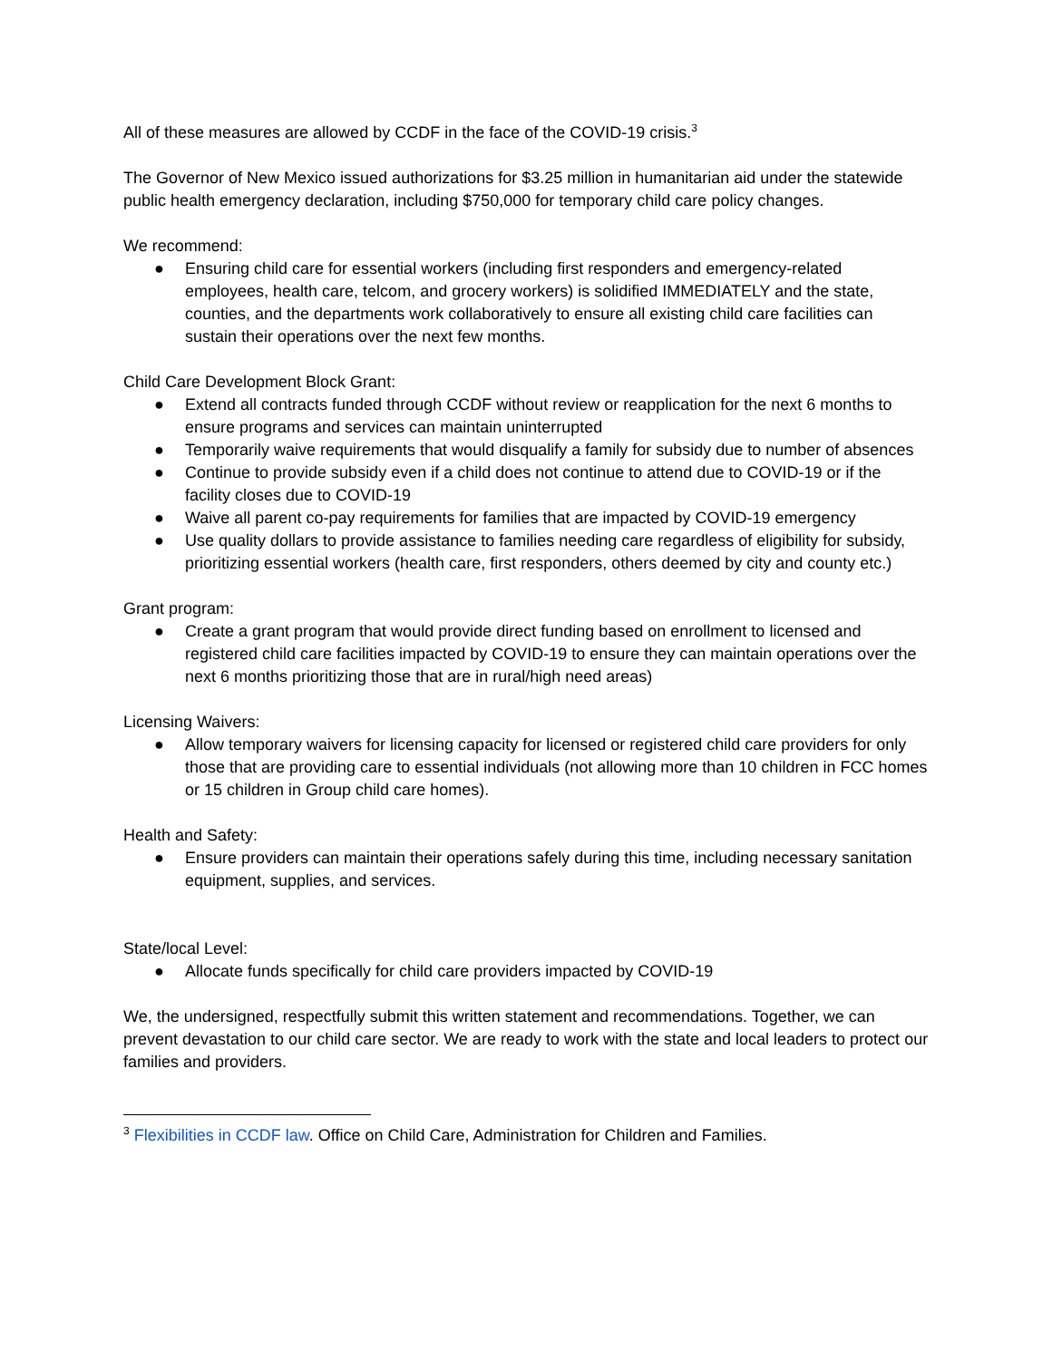All of these measures are allowed by CCDF in the face of the COVID-19 crisis.<sup>3</sup>
The Governor of New Mexico issued authorizations for $3.25 million in humanitarian aid under the statewide public health emergency declaration, including $750,000 for temporary child care policy changes.
We recommend:
● Ensuring child care for essential workers (including first responders and emergency-related employees, health care, telcom, and grocery workers) is solidified IMMEDIATELY and the state, counties, and the departments work collaboratively to ensure all existing child care facilities can sustain their operations over the next few months.
Child Care Development Block Grant:
● Extend all contracts funded through CCDF without review or reapplication for the next 6 months to ensure programs and services can maintain uninterrupted
● Temporarily waive requirements that would disqualify a family for subsidy due to number of absences
● Continue to provide subsidy even if a child does not continue to attend due to COVID-19 or if the facility closes due to COVID-19
● Waive all parent co-pay requirements for families that are impacted by COVID-19 emergency
● Use quality dollars to provide assistance to families needing care regardless of eligibility for subsidy, prioritizing essential workers (health care, first responders, others deemed by city and county etc.)
Grant program:
● Create a grant program that would provide direct funding based on enrollment to licensed and registered child care facilities impacted by COVID-19 to ensure they can maintain operations over the next 6 months prioritizing those that are in rural/high need areas)
Licensing Waivers:
● Allow temporary waivers for licensing capacity for licensed or registered child care providers for only those that are providing care to essential individuals (not allowing more than 10 children in FCC homes or 15 children in Group child care homes).
Health and Safety:
● Ensure providers can maintain their operations safely during this time, including necessary sanitation equipment, supplies, and services.
State/local Level:
● Allocate funds specifically for child care providers impacted by COVID-19
We, the undersigned, respectfully submit this written statement and recommendations. Together, we can prevent devastation to our child care sector. We are ready to work with the state and local leaders to protect our families and providers.
<sup>3</sup> Flexibilities in CCDF law. Office on Child Care, Administration for Children and Families.